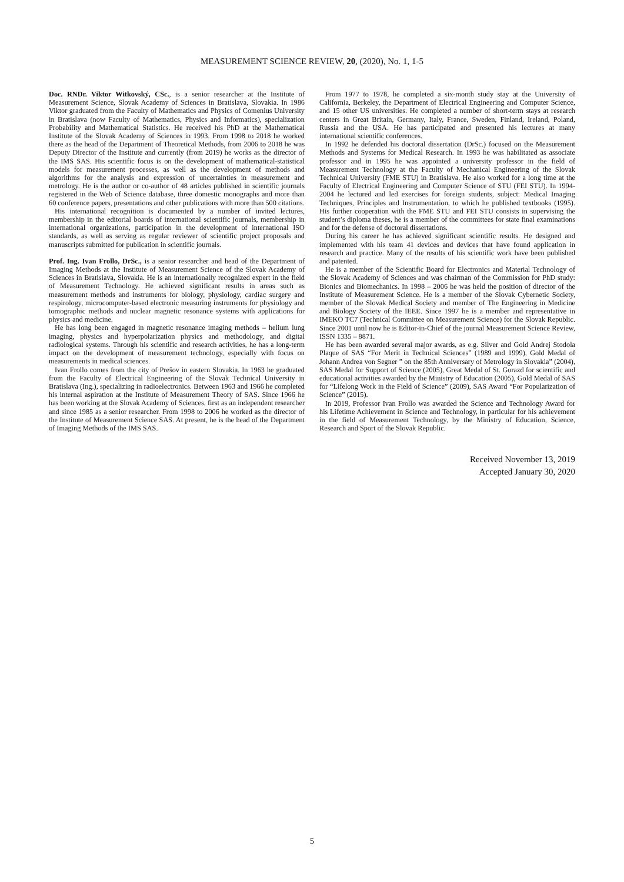MEASUREMENT SCIENCE REVIEW, 20, (2020), No. 1, 1-5
Doc. RNDr. Viktor Witkovský, CSc., is a senior researcher at the Institute of Measurement Science, Slovak Academy of Sciences in Bratislava, Slovakia. In 1986 Viktor graduated from the Faculty of Mathematics and Physics of Comenius University in Bratislava (now Faculty of Mathematics, Physics and Informatics), specialization Probability and Mathematical Statistics. He received his PhD at the Mathematical Institute of the Slovak Academy of Sciences in 1993. From 1998 to 2018 he worked there as the head of the Department of Theoretical Methods, from 2006 to 2018 he was Deputy Director of the Institute and currently (from 2019) he works as the director of the IMS SAS. His scientific focus is on the development of mathematical-statistical models for measurement processes, as well as the development of methods and algorithms for the analysis and expression of uncertainties in measurement and metrology. He is the author or co-author of 48 articles published in scientific journals registered in the Web of Science database, three domestic monographs and more than 60 conference papers, presentations and other publications with more than 500 citations.
His international recognition is documented by a number of invited lectures, membership in the editorial boards of international scientific journals, membership in international organizations, participation in the development of international ISO standards, as well as serving as regular reviewer of scientific project proposals and manuscripts submitted for publication in scientific journals.
Prof. Ing. Ivan Frollo, DrSc., is a senior researcher and head of the Department of Imaging Methods at the Institute of Measurement Science of the Slovak Academy of Sciences in Bratislava, Slovakia. He is an internationally recognized expert in the field of Measurement Technology. He achieved significant results in areas such as measurement methods and instruments for biology, physiology, cardiac surgery and respirology, microcomputer-based electronic measuring instruments for physiology and tomographic methods and nuclear magnetic resonance systems with applications for physics and medicine.
He has long been engaged in magnetic resonance imaging methods – helium lung imaging, physics and hyperpolarization physics and methodology, and digital radiological systems. Through his scientific and research activities, he has a long-term impact on the development of measurement technology, especially with focus on measurements in medical sciences.
Ivan Frollo comes from the city of Prešov in eastern Slovakia. In 1963 he graduated from the Faculty of Electrical Engineering of the Slovak Technical University in Bratislava (Ing.), specializing in radioelectronics. Between 1963 and 1966 he completed his internal aspiration at the Institute of Measurement Theory of SAS. Since 1966 he has been working at the Slovak Academy of Sciences, first as an independent researcher and since 1985 as a senior researcher. From 1998 to 2006 he worked as the director of the Institute of Measurement Science SAS. At present, he is the head of the Department of Imaging Methods of the IMS SAS.
From 1977 to 1978, he completed a six-month study stay at the University of California, Berkeley, the Department of Electrical Engineering and Computer Science, and 15 other US universities. He completed a number of short-term stays at research centers in Great Britain, Germany, Italy, France, Sweden, Finland, Ireland, Poland, Russia and the USA. He has participated and presented his lectures at many international scientific conferences.
In 1992 he defended his doctoral dissertation (DrSc.) focused on the Measurement Methods and Systems for Medical Research. In 1993 he was habilitated as associate professor and in 1995 he was appointed a university professor in the field of Measurement Technology at the Faculty of Mechanical Engineering of the Slovak Technical University (FME STU) in Bratislava. He also worked for a long time at the Faculty of Electrical Engineering and Computer Science of STU (FEI STU). In 1994-2004 he lectured and led exercises for foreign students, subject: Medical Imaging Techniques, Principles and Instrumentation, to which he published textbooks (1995). His further cooperation with the FME STU and FEI STU consists in supervising the student’s diploma theses, he is a member of the committees for state final examinations and for the defense of doctoral dissertations.
During his career he has achieved significant scientific results. He designed and implemented with his team 41 devices and devices that have found application in research and practice. Many of the results of his scientific work have been published and patented.
He is a member of the Scientific Board for Electronics and Material Technology of the Slovak Academy of Sciences and was chairman of the Commission for PhD study: Bionics and Biomechanics. In 1998 – 2006 he was held the position of director of the Institute of Measurement Science. He is a member of the Slovak Cybernetic Society, member of the Slovak Medical Society and member of The Engineering in Medicine and Biology Society of the IEEE. Since 1997 he is a member and representative in IMEKO TC7 (Technical Committee on Measurement Science) for the Slovak Republic. Since 2001 until now he is Editor-in-Chief of the journal Measurement Science Review, ISSN 1335 – 8871.
He has been awarded several major awards, as e.g. Silver and Gold Andrej Stodola Plaque of SAS “For Merit in Technical Sciences” (1989 and 1999), Gold Medal of Johann Andrea von Segner ” on the 85th Anniversary of Metrology in Slovakia” (2004), SAS Medal for Support of Science (2005), Great Medal of St. Gorazd for scientific and educational activities awarded by the Ministry of Education (2005), Gold Medal of SAS for “Lifelong Work in the Field of Science” (2009), SAS Award “For Popularization of Science” (2015).
In 2019, Professor Ivan Frollo was awarded the Science and Technology Award for his Lifetime Achievement in Science and Technology, in particular for his achievement in the field of Measurement Technology, by the Ministry of Education, Science, Research and Sport of the Slovak Republic.
Received November 13, 2019
Accepted January 30, 2020
5